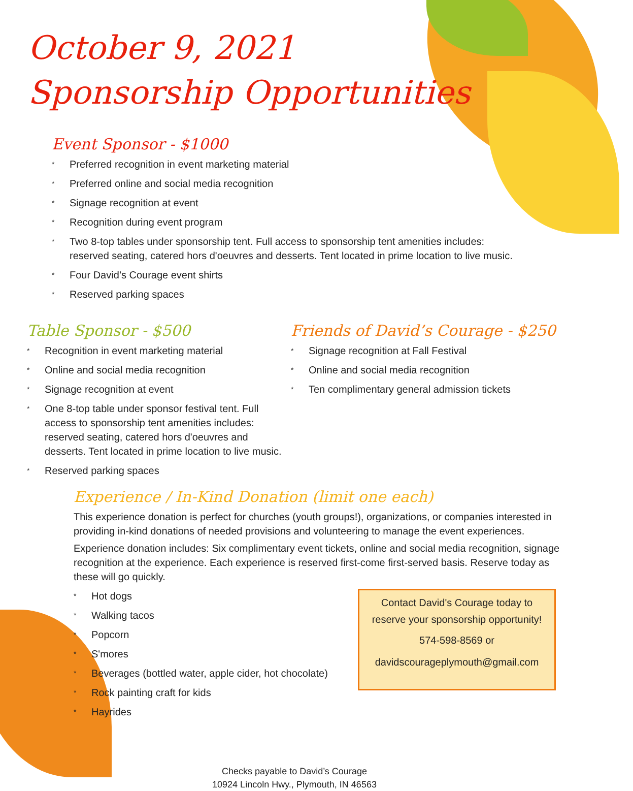October 9, 2021
Sponsorship Opportunities
Event Sponsor - $1000
* Preferred recognition in event marketing material
* Preferred online and social media recognition
* Signage recognition at event
* Recognition during event program
* Two 8-top tables under sponsorship tent. Full access to sponsorship tent amenities includes:
reserved seating, catered hors d'oeuvres and desserts. Tent located in prime location to live music.
* Four David’s Courage event shirts
* Reserved parking spaces
Table Sponsor - $500
* Recognition in event marketing material
* Online and social media recognition
* Signage recognition at event
* One 8-top table under sponsor festival tent. Full access to sponsorship tent amenities includes: reserved seating, catered hors d'oeuvres and desserts. Tent located in prime location to live music.
* Reserved parking spaces
Friends of David’s Courage - $250
* Signage recognition at Fall Festival
* Online and social media recognition
* Ten complimentary general admission tickets
Experience / In-Kind Donation (limit one each)
This experience donation is perfect for churches (youth groups!), organizations, or companies interested in providing in-kind donations of needed provisions and volunteering to manage the event experiences.
Experience donation includes: Six complimentary event tickets, online and social media recognition, signage recognition at the experience. Each experience is reserved first-come first-served basis. Reserve today as these will go quickly.
* Hot dogs
* Walking tacos
* Popcorn
* S'mores
* Beverages (bottled water, apple cider, hot chocolate)
* Rock painting craft for kids
* Hayrides
Contact David's Courage today to
reserve your sponsorship opportunity!
574-598-8569 or
davidscourageplymouth@gmail.com
Checks payable to David’s Courage
10924 Lincoln Hwy., Plymouth, IN 46563